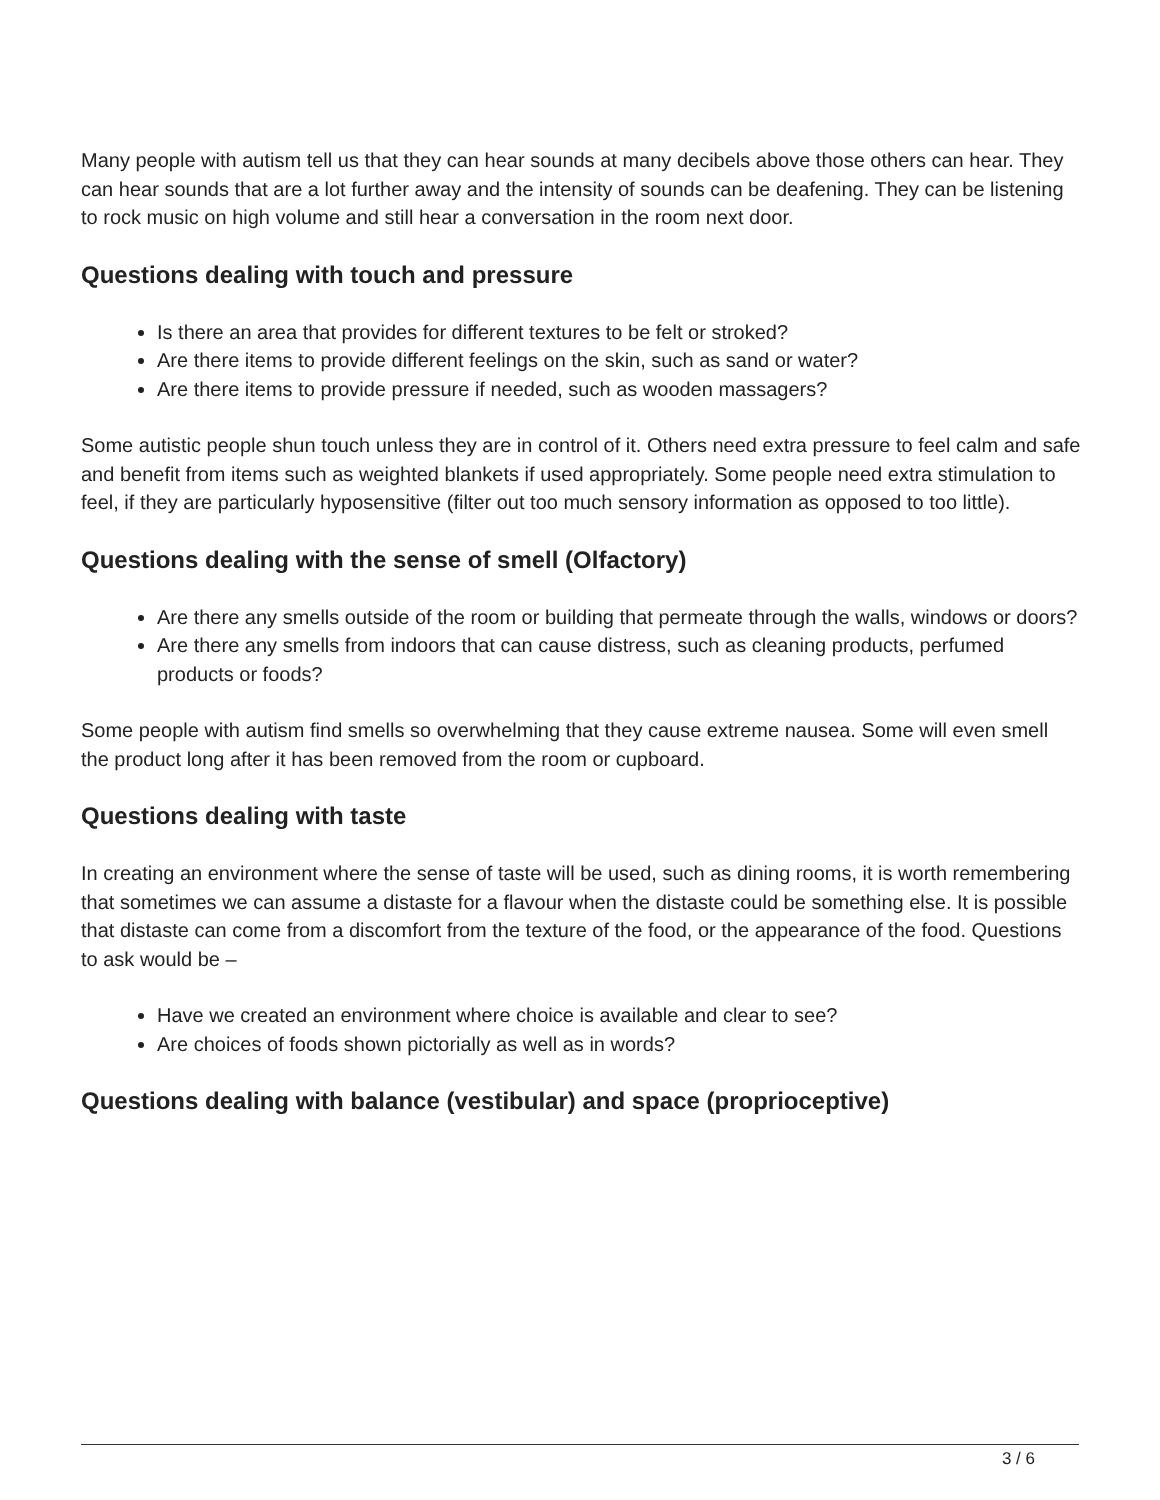Many people with autism tell us that they can hear sounds at many decibels above those others can hear. They can hear sounds that are a lot further away and the intensity of sounds can be deafening. They can be listening to rock music on high volume and still hear a conversation in the room next door.
Questions dealing with touch and pressure
Is there an area that provides for different textures to be felt or stroked?
Are there items to provide different feelings on the skin, such as sand or water?
Are there items to provide pressure if needed, such as wooden massagers?
Some autistic people shun touch unless they are in control of it. Others need extra pressure to feel calm and safe and benefit from items such as weighted blankets if used appropriately. Some people need extra stimulation to feel, if they are particularly hyposensitive (filter out too much sensory information as opposed to too little).
Questions dealing with the sense of smell (Olfactory)
Are there any smells outside of the room or building that permeate through the walls, windows or doors?
Are there any smells from indoors that can cause distress, such as cleaning products, perfumed products or foods?
Some people with autism find smells so overwhelming that they cause extreme nausea. Some will even smell the product long after it has been removed from the room or cupboard.
Questions dealing with taste
In creating an environment where the sense of taste will be used, such as dining rooms, it is worth remembering that sometimes we can assume a distaste for a flavour when the distaste could be something else. It is possible that distaste can come from a discomfort from the texture of the food, or the appearance of the food. Questions to ask would be –
Have we created an environment where choice is available and clear to see?
Are choices of foods shown pictorially as well as in words?
Questions dealing with balance (vestibular) and space (proprioceptive)
3 / 6